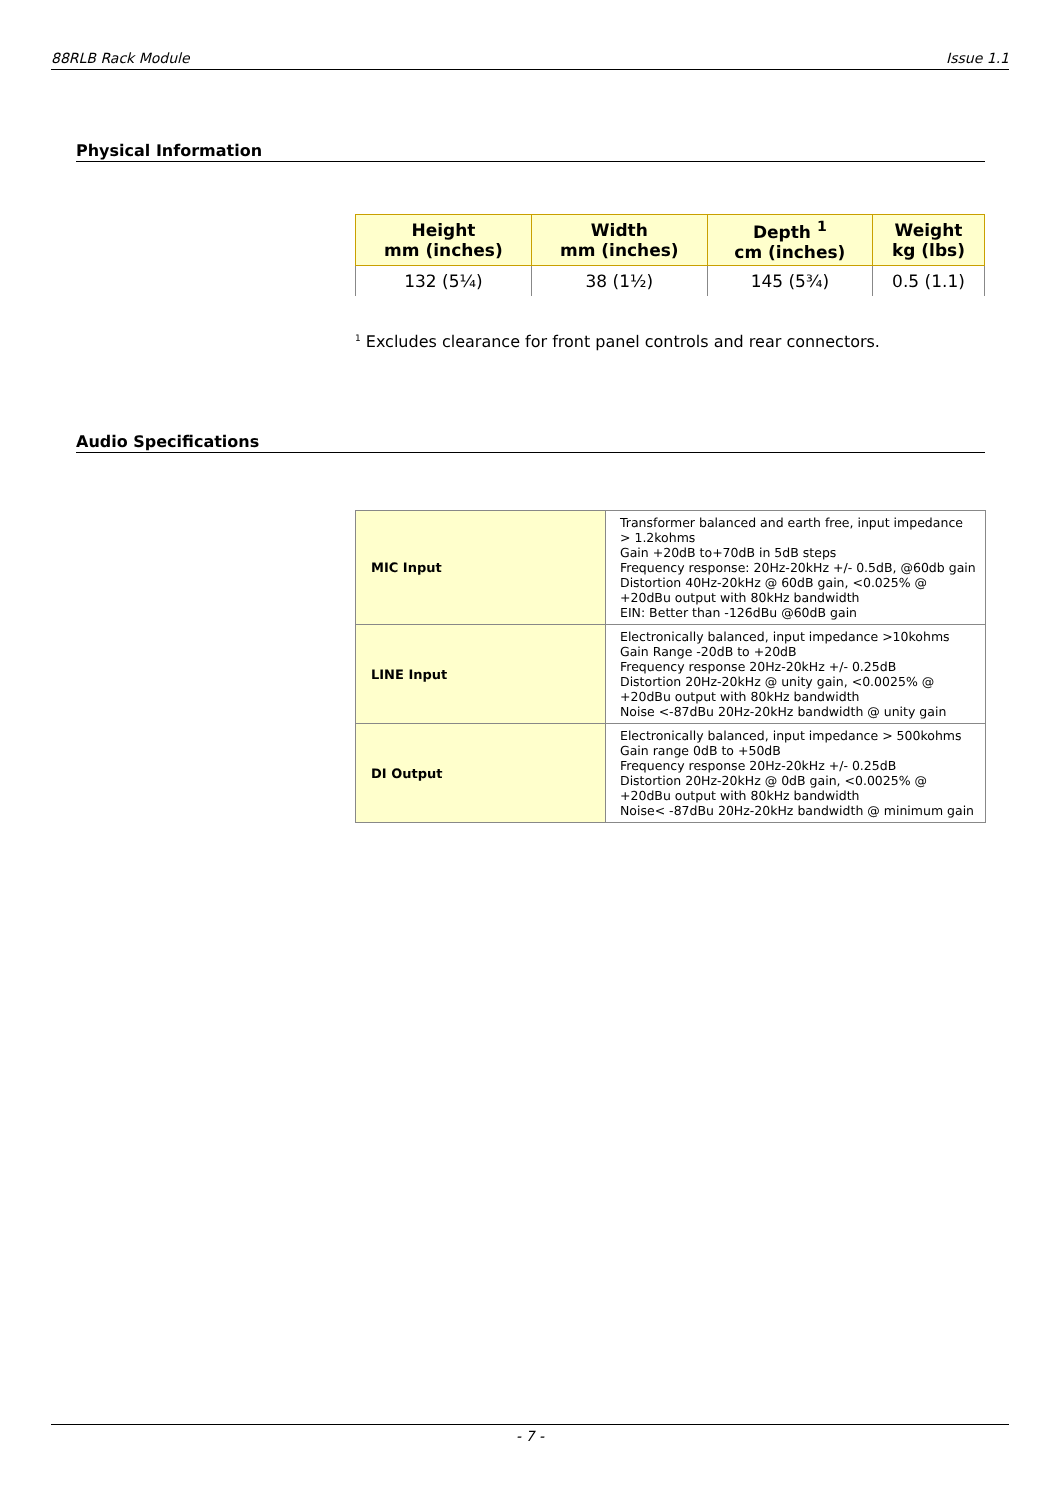88RLB Rack Module Issue 1.1
Physical Information
| Height mm (inches) | Width mm (inches) | Depth <sup>1</sup> cm (inches) | Weight kg (lbs) |
| --- | --- | --- | --- |
| 132 (5¼) | 38 (1½) | 145 (5¾) | 0.5 (1.1) |
<sup>1</sup> Excludes clearance for front panel controls and rear connectors.
Audio Specifications
| MIC Input | Transformer balanced and earth free, input impedance > 1.2kohms Gain +20dB to+70dB in 5dB steps Frequency response: 20Hz-20kHz +/- 0.5dB, @60db gain Distortion 40Hz-20kHz @ 60dB gain, <0.025% @ +20dBu output with 80kHz bandwidth EIN: Better than -126dBu @60dB gain |
| LINE Input | Electronically balanced, input impedance >10kohms Gain Range -20dB to +20dB Frequency response 20Hz-20kHz +/- 0.25dB Distortion 20Hz-20kHz @ unity gain, <0.0025% @ +20dBu output with 80kHz bandwidth Noise <-87dBu 20Hz-20kHz bandwidth @ unity gain |
| DI Output | Electronically balanced, input impedance > 500kohms Gain range 0dB to +50dB Frequency response 20Hz-20kHz +/- 0.25dB Distortion 20Hz-20kHz @ 0dB gain, <0.0025% @ +20dBu output with 80kHz bandwidth Noise< -87dBu 20Hz-20kHz bandwidth @ minimum gain |
- 7 -